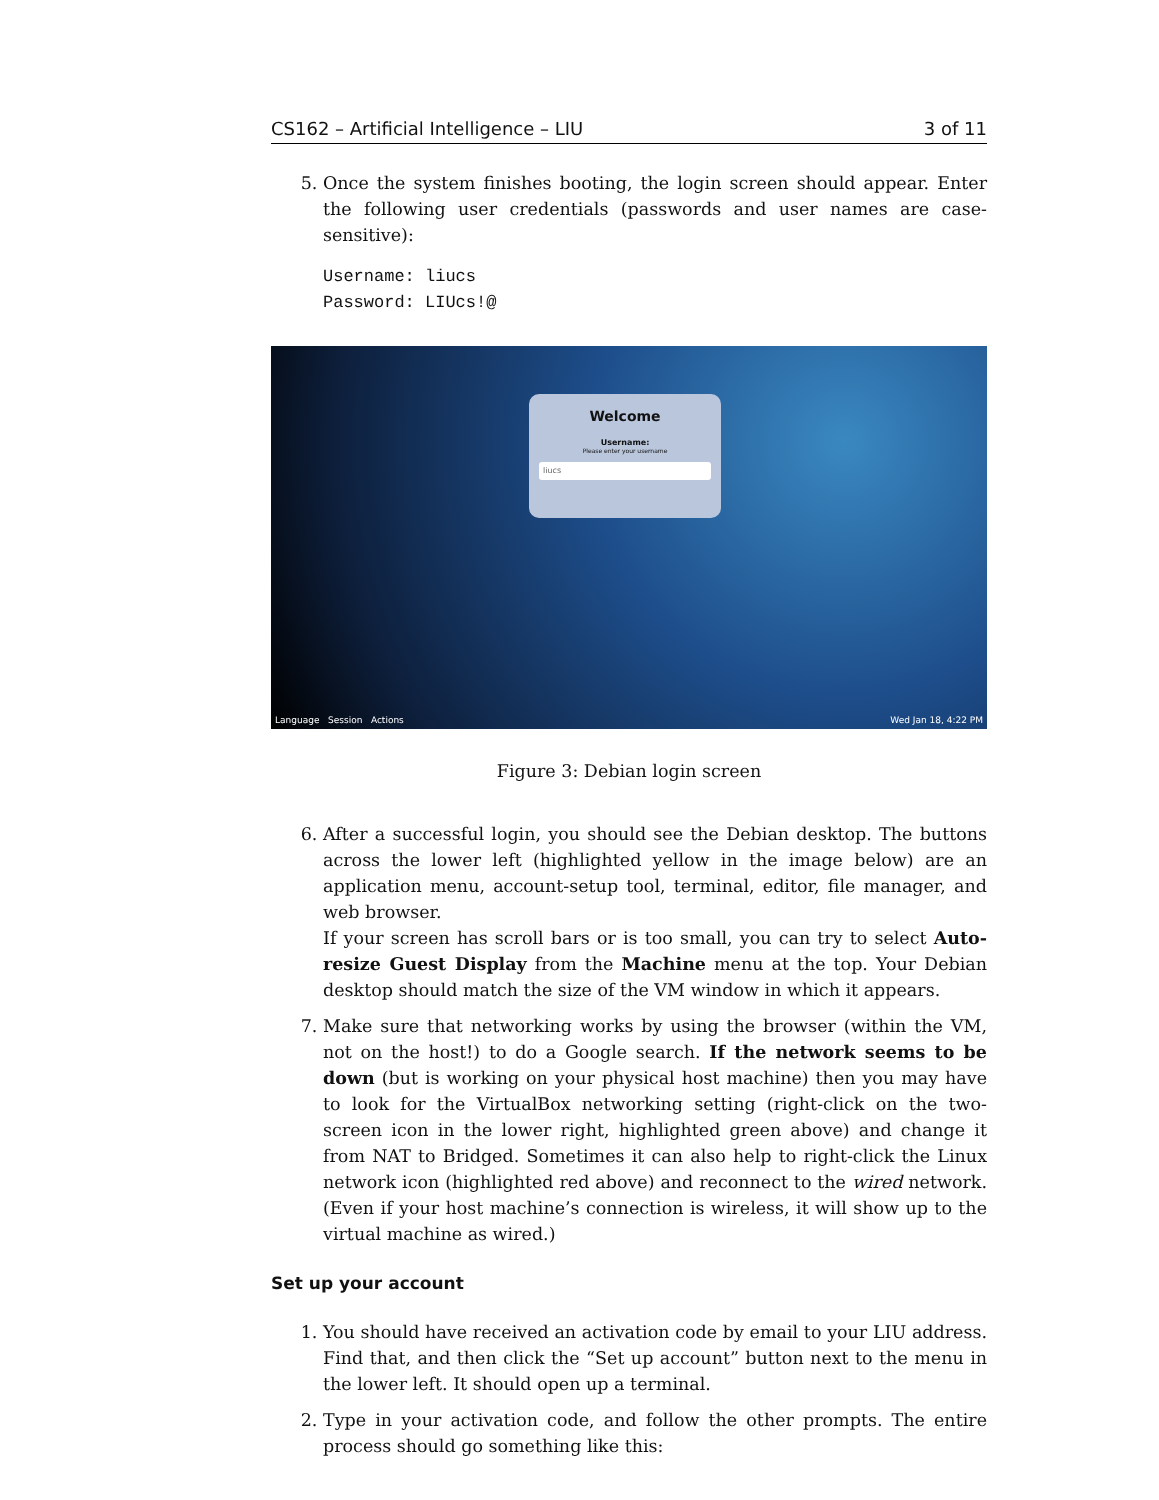CS162 – Artificial Intelligence – LIU 3 of 11
5. Once the system finishes booting, the login screen should appear. Enter the following user credentials (passwords and user names are case-sensitive):
Username: liucs
Password: LIUcs!@
Welcome
Username:
Please enter your username
liucs
Language Session Actions Wed Jan 18, 4:22 PM
Figure 3: Debian login screen
6. After a successful login, you should see the Debian desktop. The buttons across the lower left (highlighted yellow in the image below) are an application menu, account-setup tool, terminal, editor, file manager, and web browser.
If your screen has scroll bars or is too small, you can try to select Auto-resize Guest Display from the Machine menu at the top. Your Debian desktop should match the size of the VM window in which it appears.
7. Make sure that networking works by using the browser (within the VM, not on the host!) to do a Google search. If the network seems to be down (but is working on your physical host machine) then you may have to look for the VirtualBox networking setting (right-click on the two-screen icon in the lower right, highlighted green above) and change it from NAT to Bridged. Sometimes it can also help to right-click the Linux network icon (highlighted red above) and reconnect to the wired network. (Even if your host machine’s connection is wireless, it will show up to the virtual machine as wired.)
Set up your account
1. You should have received an activation code by email to your LIU address. Find that, and then click the “Set up account” button next to the menu in the lower left. It should open up a terminal.
2. Type in your activation code, and follow the other prompts. The entire process should go something like this: